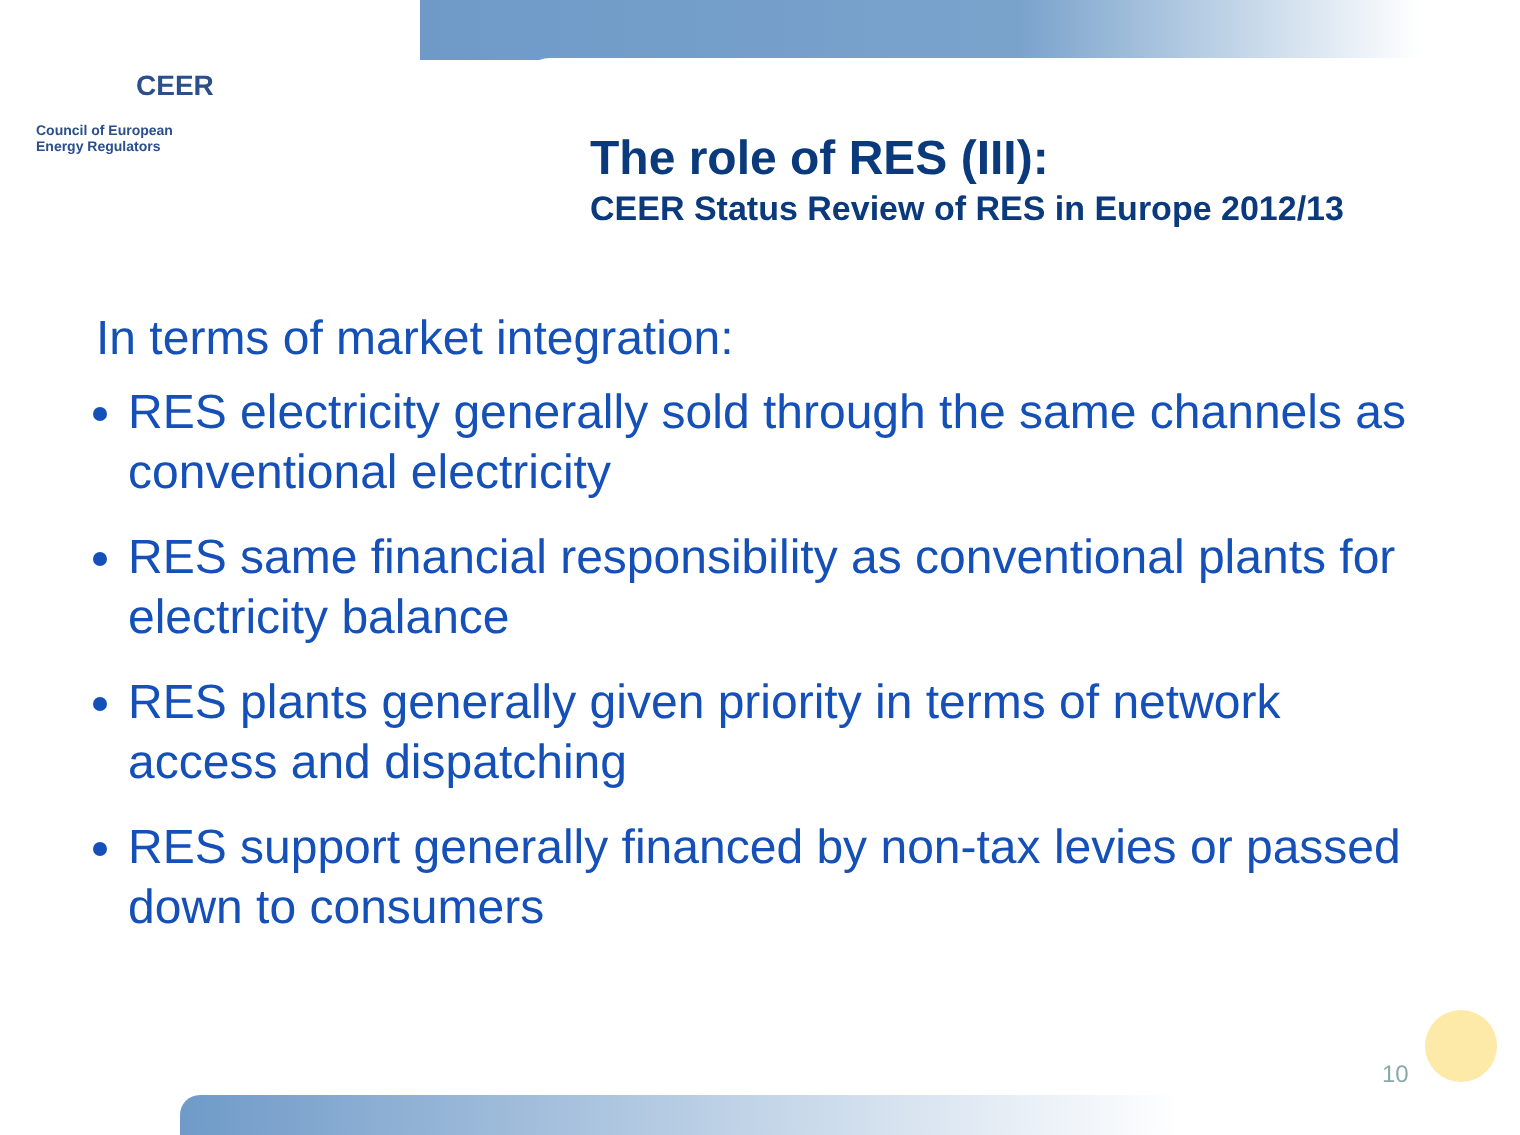CEER
Council of European
Energy Regulators
The role of RES (III):
CEER Status Review of RES in Europe 2012/13
In terms of market integration:
RES electricity generally sold through the same channels as conventional electricity
RES same financial responsibility as conventional plants for electricity balance
RES plants generally given priority in terms of network access and dispatching
RES support generally financed by non-tax levies or passed down to consumers
10